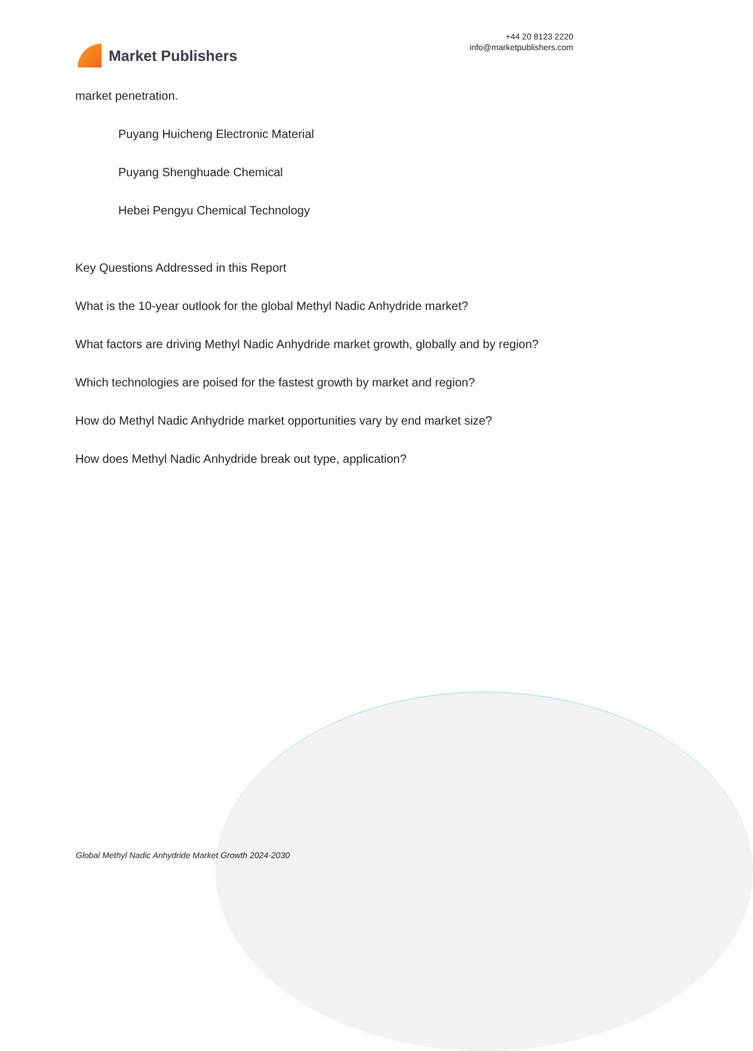Market Publishers
+44 20 8123 2220
info@marketpublishers.com
market penetration.
Puyang Huicheng Electronic Material
Puyang Shenghuade Chemical
Hebei Pengyu Chemical Technology
Key Questions Addressed in this Report
What is the 10-year outlook for the global Methyl Nadic Anhydride market?
What factors are driving Methyl Nadic Anhydride market growth, globally and by region?
Which technologies are poised for the fastest growth by market and region?
How do Methyl Nadic Anhydride market opportunities vary by end market size?
How does Methyl Nadic Anhydride break out type, application?
Global Methyl Nadic Anhydride Market Growth 2024-2030